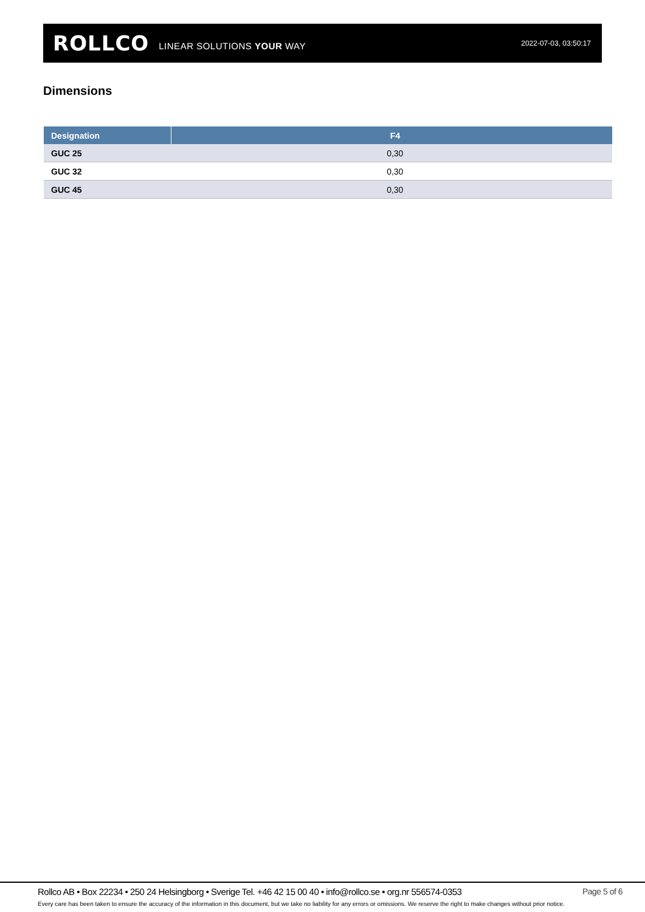ROLLCO LINEAR SOLUTIONS YOUR WAY 2022-07-03, 03:50:17
Dimensions
| Designation | F4 |
| --- | --- |
| GUC 25 | 0,30 |
| GUC 32 | 0,30 |
| GUC 45 | 0,30 |
Rollco AB • Box 22234 • 250 24 Helsingborg • Sverige Tel. +46 42 15 00 40 • info@rollco.se • org.nr 556574-0353 Page 5 of 6
Every care has been taken to ensure the accuracy of the information in this document, but we take no liability for any errors or omissions. We reserve the right to make changes without prior notice.